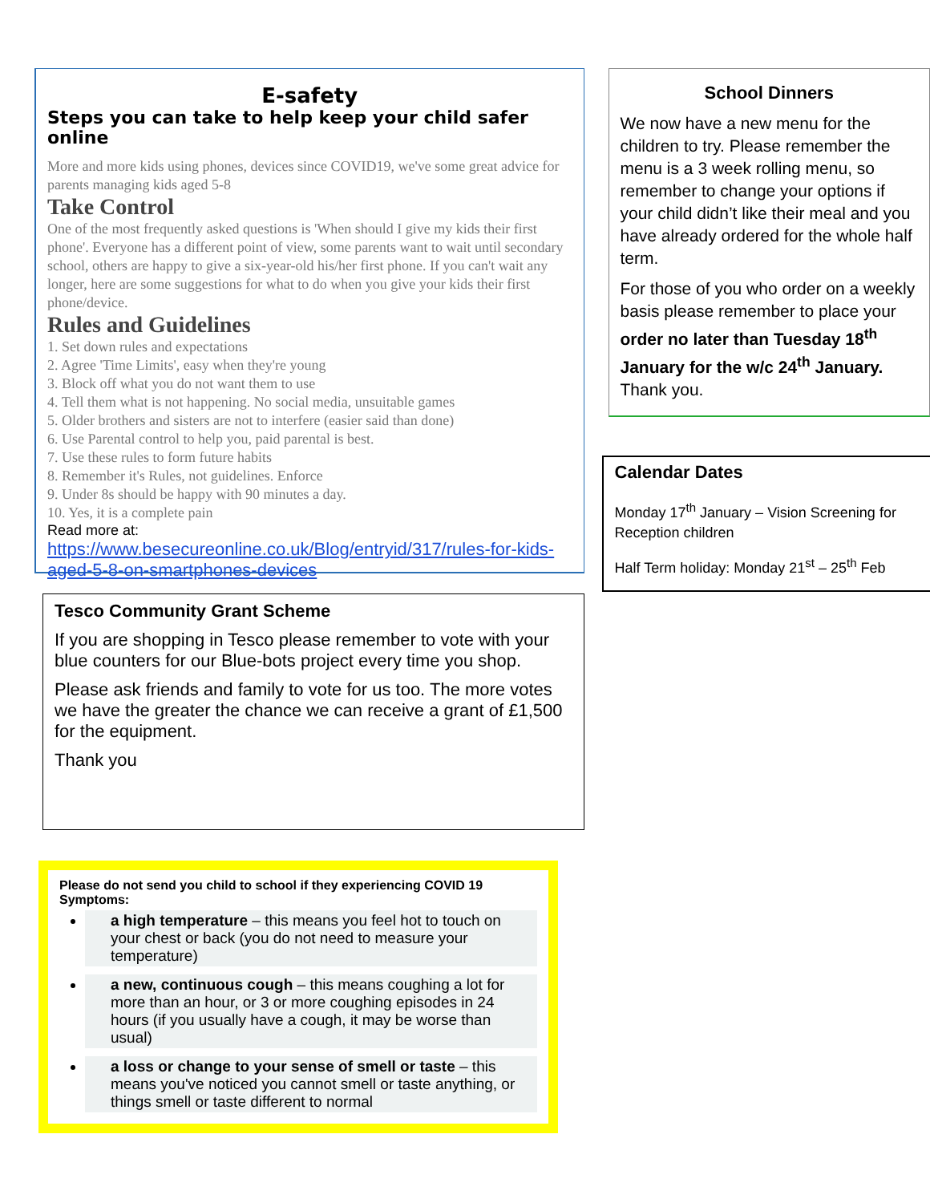E-safety
Steps you can take to help keep your child safer online
More and more kids using phones, devices since COVID19, we've some great advice for parents managing kids aged 5-8
Take Control
One of the most frequently asked questions is 'When should I give my kids their first phone'. Everyone has a different point of view, some parents want to wait until secondary school, others are happy to give a six-year-old his/her first phone. If you can't wait any longer, here are some suggestions for what to do when you give your kids their first phone/device.
Rules and Guidelines
1. Set down rules and expectations
2. Agree 'Time Limits', easy when they're young
3. Block off what you do not want them to use
4. Tell them what is not happening. No social media, unsuitable games
5. Older brothers and sisters are not to interfere (easier said than done)
6. Use Parental control to help you, paid parental is best.
7. Use these rules to form future habits
8. Remember it's Rules, not guidelines. Enforce
9. Under 8s should be happy with 90 minutes a day.
10. Yes, it is a complete pain
Read more at: https://www.besecureonline.co.uk/Blog/entryid/317/rules-for-kids-aged-5-8-on-smartphones-devices
Tesco Community Grant Scheme
If you are shopping in Tesco please remember to vote with your blue counters for our Blue-bots project every time you shop.
Please ask friends and family to vote for us too. The more votes we have the greater the chance we can receive a grant of £1,500 for the equipment.
Thank you
Please do not send you child to school if they experiencing COVID 19 Symptoms:
a high temperature – this means you feel hot to touch on your chest or back (you do not need to measure your temperature)
a new, continuous cough – this means coughing a lot for more than an hour, or 3 or more coughing episodes in 24 hours (if you usually have a cough, it may be worse than usual)
a loss or change to your sense of smell or taste – this means you've noticed you cannot smell or taste anything, or things smell or taste different to normal
School Dinners
We now have a new menu for the children to try. Please remember the menu is a 3 week rolling menu, so remember to change your options if your child didn’t like their meal and you have already ordered for the whole half term.
For those of you who order on a weekly basis please remember to place your order no later than Tuesday 18<sup>th</sup> January for the w/c 24<sup>th</sup> January. Thank you.
Calendar Dates
Monday 17<sup>th</sup> January – Vision Screening for Reception children
Half Term holiday: Monday 21<sup>st</sup> – 25<sup>th</sup> Feb